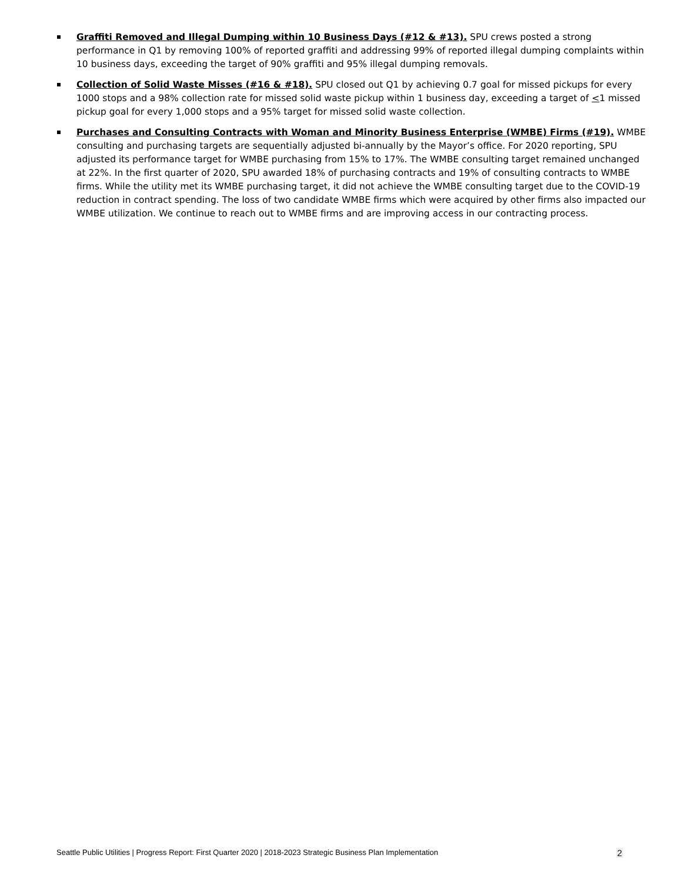Graffiti Removed and Illegal Dumping within 10 Business Days (#12 & #13). SPU crews posted a strong performance in Q1 by removing 100% of reported graffiti and addressing 99% of reported illegal dumping complaints within 10 business days, exceeding the target of 90% graffiti and 95% illegal dumping removals.
Collection of Solid Waste Misses (#16 & #18). SPU closed out Q1 by achieving 0.7 goal for missed pickups for every 1000 stops and a 98% collection rate for missed solid waste pickup within 1 business day, exceeding a target of <1 missed pickup goal for every 1,000 stops and a 95% target for missed solid waste collection.
Purchases and Consulting Contracts with Woman and Minority Business Enterprise (WMBE) Firms (#19). WMBE consulting and purchasing targets are sequentially adjusted bi-annually by the Mayor’s office. For 2020 reporting, SPU adjusted its performance target for WMBE purchasing from 15% to 17%. The WMBE consulting target remained unchanged at 22%. In the first quarter of 2020, SPU awarded 18% of purchasing contracts and 19% of consulting contracts to WMBE firms. While the utility met its WMBE purchasing target, it did not achieve the WMBE consulting target due to the COVID-19 reduction in contract spending. The loss of two candidate WMBE firms which were acquired by other firms also impacted our WMBE utilization. We continue to reach out to WMBE firms and are improving access in our contracting process.
Seattle Public Utilities | Progress Report: First Quarter 2020 | 2018-2023 Strategic Business Plan Implementation 2